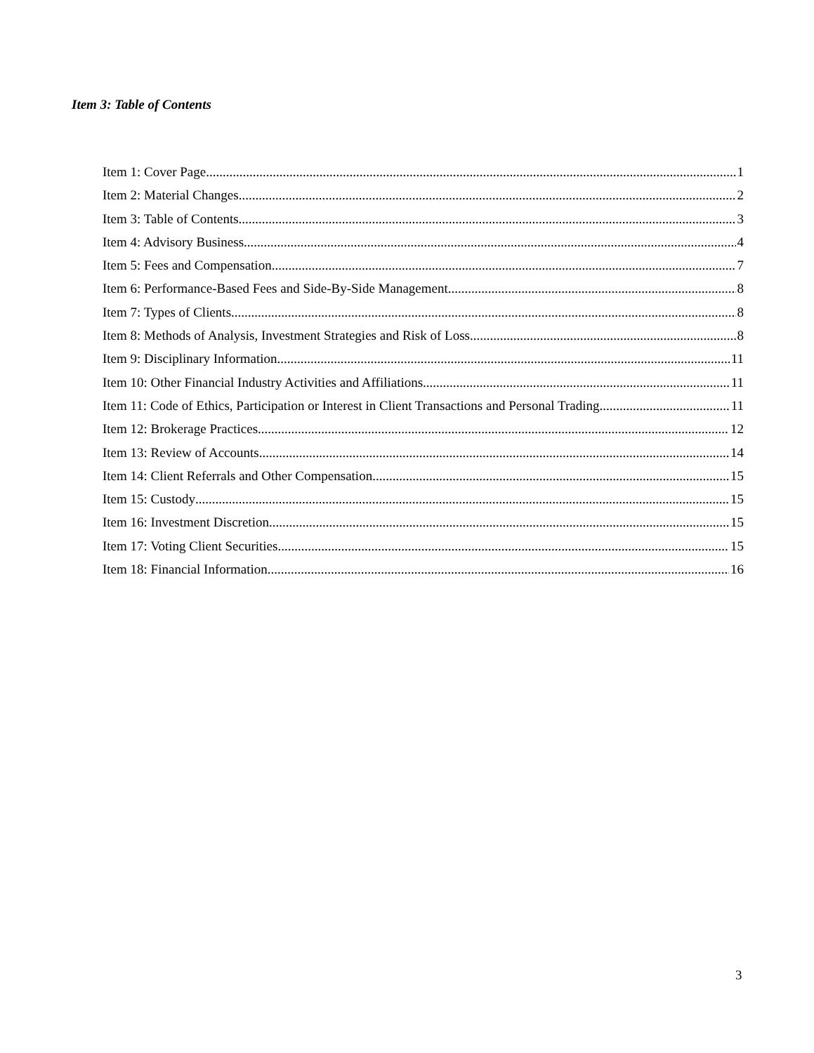Item 3: Table of Contents
Item 1: Cover Page 1
Item 2: Material Changes 2
Item 3: Table of Contents 3
Item 4: Advisory Business 4
Item 5: Fees and Compensation 7
Item 6: Performance-Based Fees and Side-By-Side Management 8
Item 7: Types of Clients 8
Item 8: Methods of Analysis, Investment Strategies and Risk of Loss 8
Item 9: Disciplinary Information 11
Item 10: Other Financial Industry Activities and Affiliations 11
Item 11: Code of Ethics, Participation or Interest in Client Transactions and Personal Trading 11
Item 12: Brokerage Practices 12
Item 13: Review of Accounts 14
Item 14: Client Referrals and Other Compensation 15
Item 15: Custody 15
Item 16: Investment Discretion 15
Item 17: Voting Client Securities 15
Item 18: Financial Information 16
3